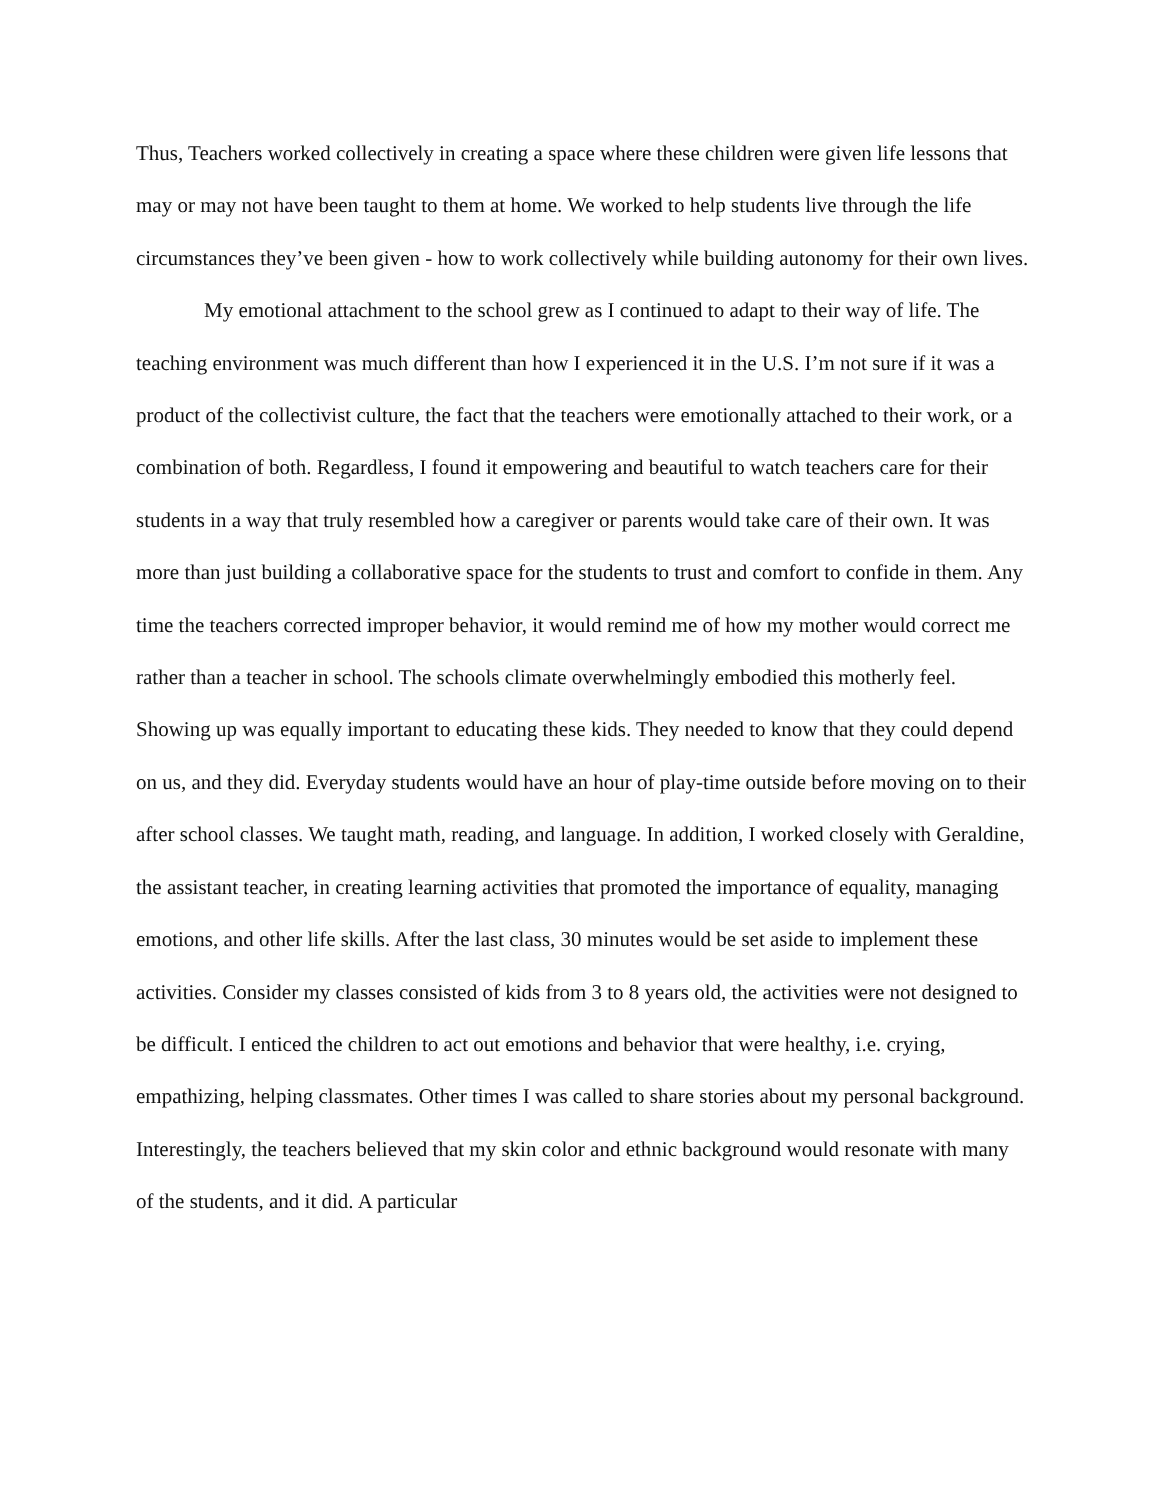Thus, Teachers worked collectively in creating a space where these children were given life lessons that may or may not have been taught to them at home. We worked to help students live through the life circumstances they’ve been given - how to work collectively while building autonomy for their own lives.
My emotional attachment to the school grew as I continued to adapt to their way of life. The teaching environment was much different than how I experienced it in the U.S. I’m not sure if it was a product of the collectivist culture, the fact that the teachers were emotionally attached to their work, or a combination of both. Regardless, I found it empowering and beautiful to watch teachers care for their students in a way that truly resembled how a caregiver or parents would take care of their own. It was more than just building a collaborative space for the students to trust and comfort to confide in them. Any time the teachers corrected improper behavior, it would remind me of how my mother would correct me rather than a teacher in school. The schools climate overwhelmingly embodied this motherly feel. Showing up was equally important to educating these kids. They needed to know that they could depend on us, and they did. Everyday students would have an hour of play-time outside before moving on to their after school classes. We taught math, reading, and language. In addition, I worked closely with Geraldine, the assistant teacher, in creating learning activities that promoted the importance of equality, managing emotions, and other life skills. After the last class, 30 minutes would be set aside to implement these activities. Consider my classes consisted of kids from 3 to 8 years old, the activities were not designed to be difficult. I enticed the children to act out emotions and behavior that were healthy, i.e. crying, empathizing, helping classmates. Other times I was called to share stories about my personal background. Interestingly, the teachers believed that my skin color and ethnic background would resonate with many of the students, and it did. A particular